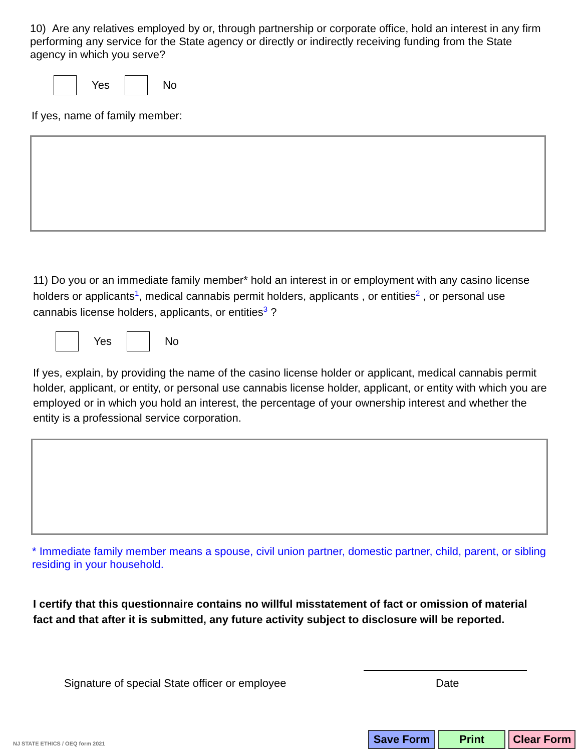10) Are any relatives employed by or, through partnership or corporate office, hold an interest in any firm performing any service for the State agency or directly or indirectly receiving funding from the State agency in which you serve?
Yes No
If yes, name of family member:
11) Do you or an immediate family member* hold an interest in or employment with any casino license holders or applicants<sup>1</sup>, medical cannabis permit holders, applicants , or entities<sup>2</sup> , or personal use cannabis license holders, applicants, or entities<sup>3</sup> ?
Yes No
If yes, explain, by providing the name of the casino license holder or applicant, medical cannabis permit holder, applicant, or entity, or personal use cannabis license holder, applicant, or entity with which you are employed or in which you hold an interest, the percentage of your ownership interest and whether the entity is a professional service corporation.
* Immediate family member means a spouse, civil union partner, domestic partner, child, parent, or sibling residing in your household.
I certify that this questionnaire contains no willful misstatement of fact or omission of material fact and that after it is submitted, any future activity subject to disclosure will be reported.
Signature of special State officer or employee
Date
NJ STATE ETHICS / OEQ form 2021
Save Form Print Clear Form